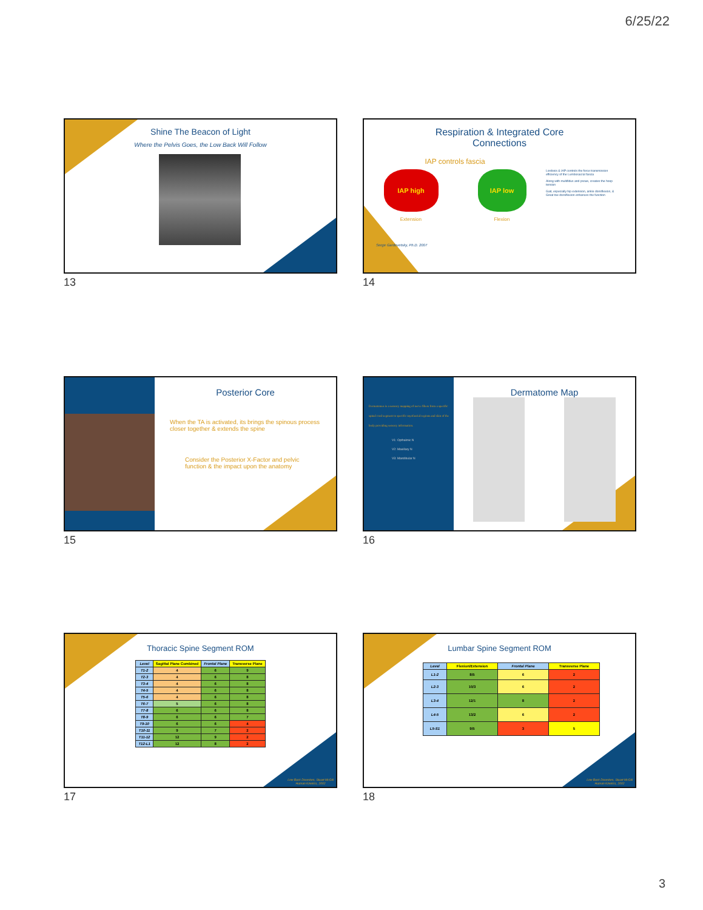6/25/22
Shine The Beacon of Light
Where the Pelvis Goes, the Low Back Will Follow
13
Respiration & Integrated Core
Connections
IAP controls fascia
IAP high IAP low
Extension Flexion
Serge Gardovetsky, Ph.D. 2007
Lordosis & IAP controls the force transmission efficiency of the Lumbosacral fascia
Along with multifidus and psoas, creates the hoop tension
Gait, especially hip extension, ankle dorsiflexion, & Great toe dorsiflexion enhances the function
14
Posterior Core
When the TA is activated, its brings the spinous process closer together & extends the spine
Consider the Posterior X-Factor and pelvic function & the impact upon the anatomy
15
Dermatomes is a sensory mapping of nerve fibers from a specific spinal cord segment to specific myofascial regions and skin of the body providing sensory information.
V1: Opthalmic N
V2: Maxillary N
V3: Mandibular N
Dermatome Map
16
Thoracic Spine Segment ROM
| Level | Sagittal Plane Combined | Frontal Plane | Transverse Plane |
| --- | --- | --- | --- |
| T1-2 | 4 | 6 | 9 |
| T2-3 | 4 | 6 | 8 |
| T3-4 | 4 | 6 | 8 |
| T4-5 | 4 | 6 | 8 |
| T5-6 | 4 | 6 | 8 |
| T6-7 | 5 | 6 | 8 |
| T7-8 | 6 | 6 | 8 |
| T8-9 | 6 | 6 | 7 |
| T9-10 | 6 | 6 | 4 |
| T10-11 | 9 | 7 | 2 |
| T11-12 | 12 | 9 | 2 |
| T12-L1 | 12 | 8 | 2 |
Low Back Disorders, Stuart McGill
Human Kinetics, 2002
17
Lumbar Spine Segment ROM
| Level | Flexion/Extension | Frontal Plane | Transverse Plane |
| --- | --- | --- | --- |
| L1-2 | 8/5 | 6 | 2 |
| L2-3 | 10/3 | 6 | 2 |
| L3-4 | 12/1 | 8 | 2 |
| L4-5 | 13/2 | 6 | 2 |
| L5-S1 | 9/5 | 3 | 5 |
Low Back Disorders, Stuart McGill
Human Kinetics, 2002
18
3